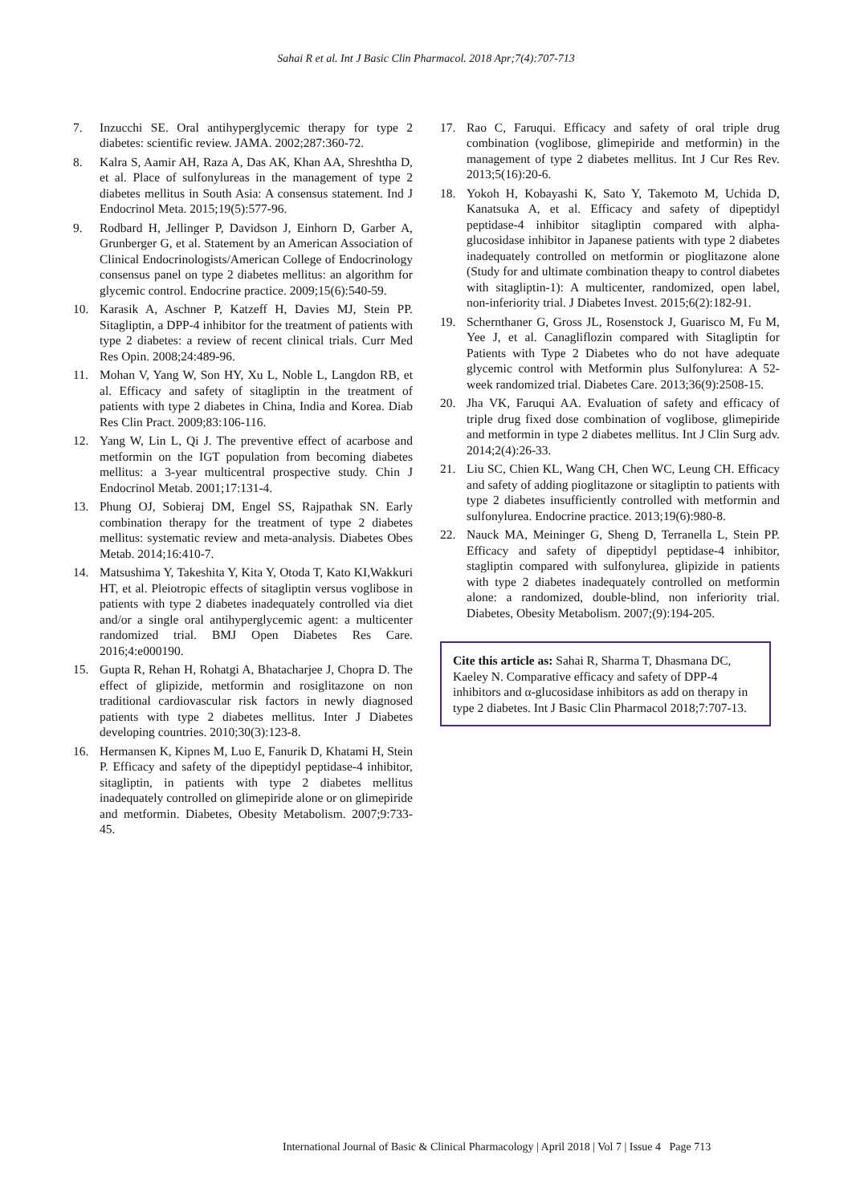Sahai R et al. Int J Basic Clin Pharmacol. 2018 Apr;7(4):707-713
7. Inzucchi SE. Oral antihyperglycemic therapy for type 2 diabetes: scientific review. JAMA. 2002;287:360-72.
8. Kalra S, Aamir AH, Raza A, Das AK, Khan AA, Shreshtha D, et al. Place of sulfonylureas in the management of type 2 diabetes mellitus in South Asia: A consensus statement. Ind J Endocrinol Meta. 2015;19(5):577-96.
9. Rodbard H, Jellinger P, Davidson J, Einhorn D, Garber A, Grunberger G, et al. Statement by an American Association of Clinical Endocrinologists/American College of Endocrinology consensus panel on type 2 diabetes mellitus: an algorithm for glycemic control. Endocrine practice. 2009;15(6):540-59.
10. Karasik A, Aschner P, Katzeff H, Davies MJ, Stein PP. Sitagliptin, a DPP-4 inhibitor for the treatment of patients with type 2 diabetes: a review of recent clinical trials. Curr Med Res Opin. 2008;24:489-96.
11. Mohan V, Yang W, Son HY, Xu L, Noble L, Langdon RB, et al. Efficacy and safety of sitagliptin in the treatment of patients with type 2 diabetes in China, India and Korea. Diab Res Clin Pract. 2009;83:106-116.
12. Yang W, Lin L, Qi J. The preventive effect of acarbose and metformin on the IGT population from becoming diabetes mellitus: a 3-year multicentral prospective study. Chin J Endocrinol Metab. 2001;17:131-4.
13. Phung OJ, Sobieraj DM, Engel SS, Rajpathak SN. Early combination therapy for the treatment of type 2 diabetes mellitus: systematic review and meta-analysis. Diabetes Obes Metab. 2014;16:410-7.
14. Matsushima Y, Takeshita Y, Kita Y, Otoda T, Kato KI,Wakkuri HT, et al. Pleiotropic effects of sitagliptin versus voglibose in patients with type 2 diabetes inadequately controlled via diet and/or a single oral antihyperglycemic agent: a multicenter randomized trial. BMJ Open Diabetes Res Care. 2016;4:e000190.
15. Gupta R, Rehan H, Rohatgi A, Bhatacharjee J, Chopra D. The effect of glipizide, metformin and rosiglitazone on non traditional cardiovascular risk factors in newly diagnosed patients with type 2 diabetes mellitus. Inter J Diabetes developing countries. 2010;30(3):123-8.
16. Hermansen K, Kipnes M, Luo E, Fanurik D, Khatami H, Stein P. Efficacy and safety of the dipeptidyl peptidase-4 inhibitor, sitagliptin, in patients with type 2 diabetes mellitus inadequately controlled on glimepiride alone or on glimepiride and metformin. Diabetes, Obesity Metabolism. 2007;9:733-45.
17. Rao C, Faruqui. Efficacy and safety of oral triple drug combination (voglibose, glimepiride and metformin) in the management of type 2 diabetes mellitus. Int J Cur Res Rev. 2013;5(16):20-6.
18. Yokoh H, Kobayashi K, Sato Y, Takemoto M, Uchida D, Kanatsuka A, et al. Efficacy and safety of dipeptidyl peptidase-4 inhibitor sitagliptin compared with alpha-glucosidase inhibitor in Japanese patients with type 2 diabetes inadequately controlled on metformin or pioglitazone alone (Study for and ultimate combination theapy to control diabetes with sitagliptin-1): A multicenter, randomized, open label, non-inferiority trial. J Diabetes Invest. 2015;6(2):182-91.
19. Schernthaner G, Gross JL, Rosenstock J, Guarisco M, Fu M, Yee J, et al. Canagliflozin compared with Sitagliptin for Patients with Type 2 Diabetes who do not have adequate glycemic control with Metformin plus Sulfonylurea: A 52-week randomized trial. Diabetes Care. 2013;36(9):2508-15.
20. Jha VK, Faruqui AA. Evaluation of safety and efficacy of triple drug fixed dose combination of voglibose, glimepiride and metformin in type 2 diabetes mellitus. Int J Clin Surg adv. 2014;2(4):26-33.
21. Liu SC, Chien KL, Wang CH, Chen WC, Leung CH. Efficacy and safety of adding pioglitazone or sitagliptin to patients with type 2 diabetes insufficiently controlled with metformin and sulfonylurea. Endocrine practice. 2013;19(6):980-8.
22. Nauck MA, Meininger G, Sheng D, Terranella L, Stein PP. Efficacy and safety of dipeptidyl peptidase-4 inhibitor, stagliptin compared with sulfonylurea, glipizide in patients with type 2 diabetes inadequately controlled on metformin alone: a randomized, double-blind, non inferiority trial. Diabetes, Obesity Metabolism. 2007;(9):194-205.
Cite this article as: Sahai R, Sharma T, Dhasmana DC, Kaeley N. Comparative efficacy and safety of DPP-4 inhibitors and α-glucosidase inhibitors as add on therapy in type 2 diabetes. Int J Basic Clin Pharmacol 2018;7:707-13.
International Journal of Basic & Clinical Pharmacology | April 2018 | Vol 7 | Issue 4 Page 713